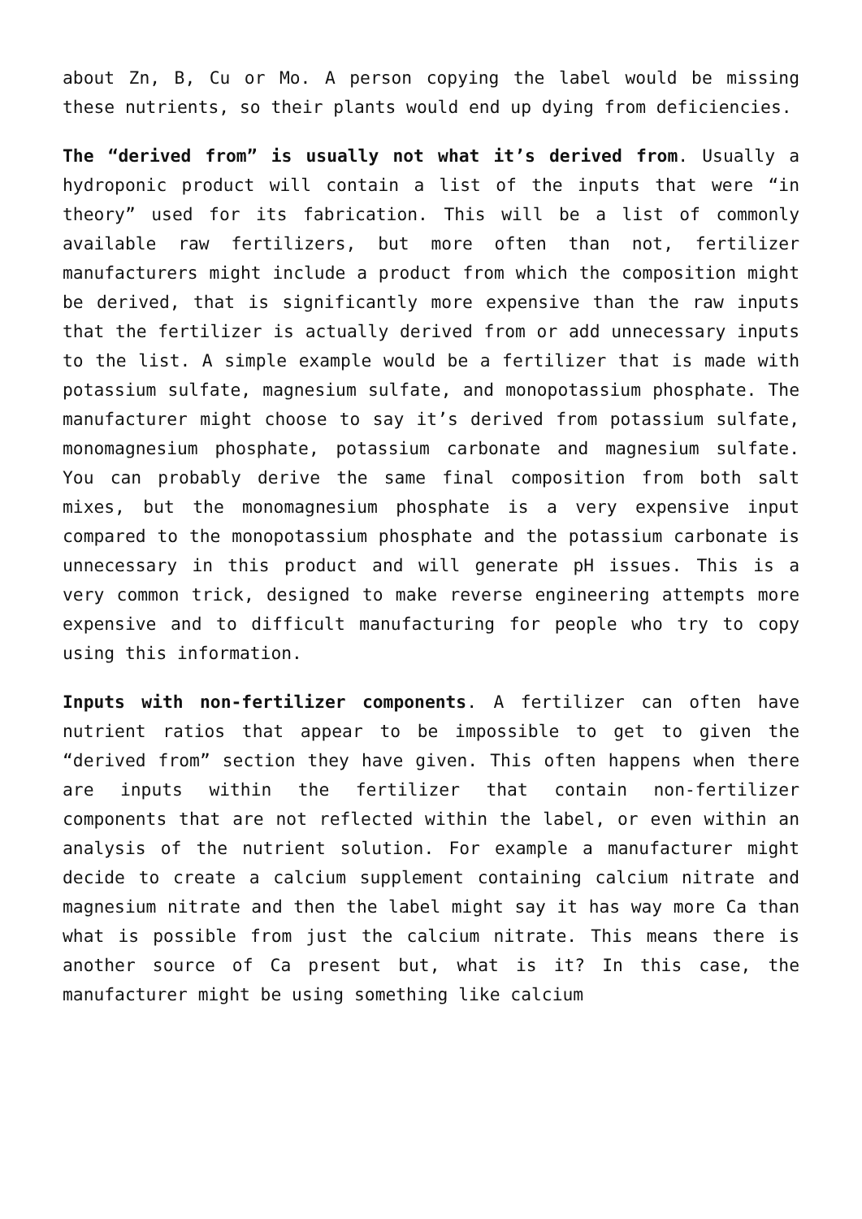about Zn, B, Cu or Mo. A person copying the label would be missing these nutrients, so their plants would end up dying from deficiencies.
The “derived from” is usually not what it’s derived from. Usually a hydroponic product will contain a list of the inputs that were “in theory” used for its fabrication. This will be a list of commonly available raw fertilizers, but more often than not, fertilizer manufacturers might include a product from which the composition might be derived, that is significantly more expensive than the raw inputs that the fertilizer is actually derived from or add unnecessary inputs to the list. A simple example would be a fertilizer that is made with potassium sulfate, magnesium sulfate, and monopotassium phosphate. The manufacturer might choose to say it’s derived from potassium sulfate, monomagnesium phosphate, potassium carbonate and magnesium sulfate. You can probably derive the same final composition from both salt mixes, but the monomagnesium phosphate is a very expensive input compared to the monopotassium phosphate and the potassium carbonate is unnecessary in this product and will generate pH issues. This is a very common trick, designed to make reverse engineering attempts more expensive and to difficult manufacturing for people who try to copy using this information.
Inputs with non-fertilizer components. A fertilizer can often have nutrient ratios that appear to be impossible to get to given the “derived from” section they have given. This often happens when there are inputs within the fertilizer that contain non-fertilizer components that are not reflected within the label, or even within an analysis of the nutrient solution. For example a manufacturer might decide to create a calcium supplement containing calcium nitrate and magnesium nitrate and then the label might say it has way more Ca than what is possible from just the calcium nitrate. This means there is another source of Ca present but, what is it? In this case, the manufacturer might be using something like calcium